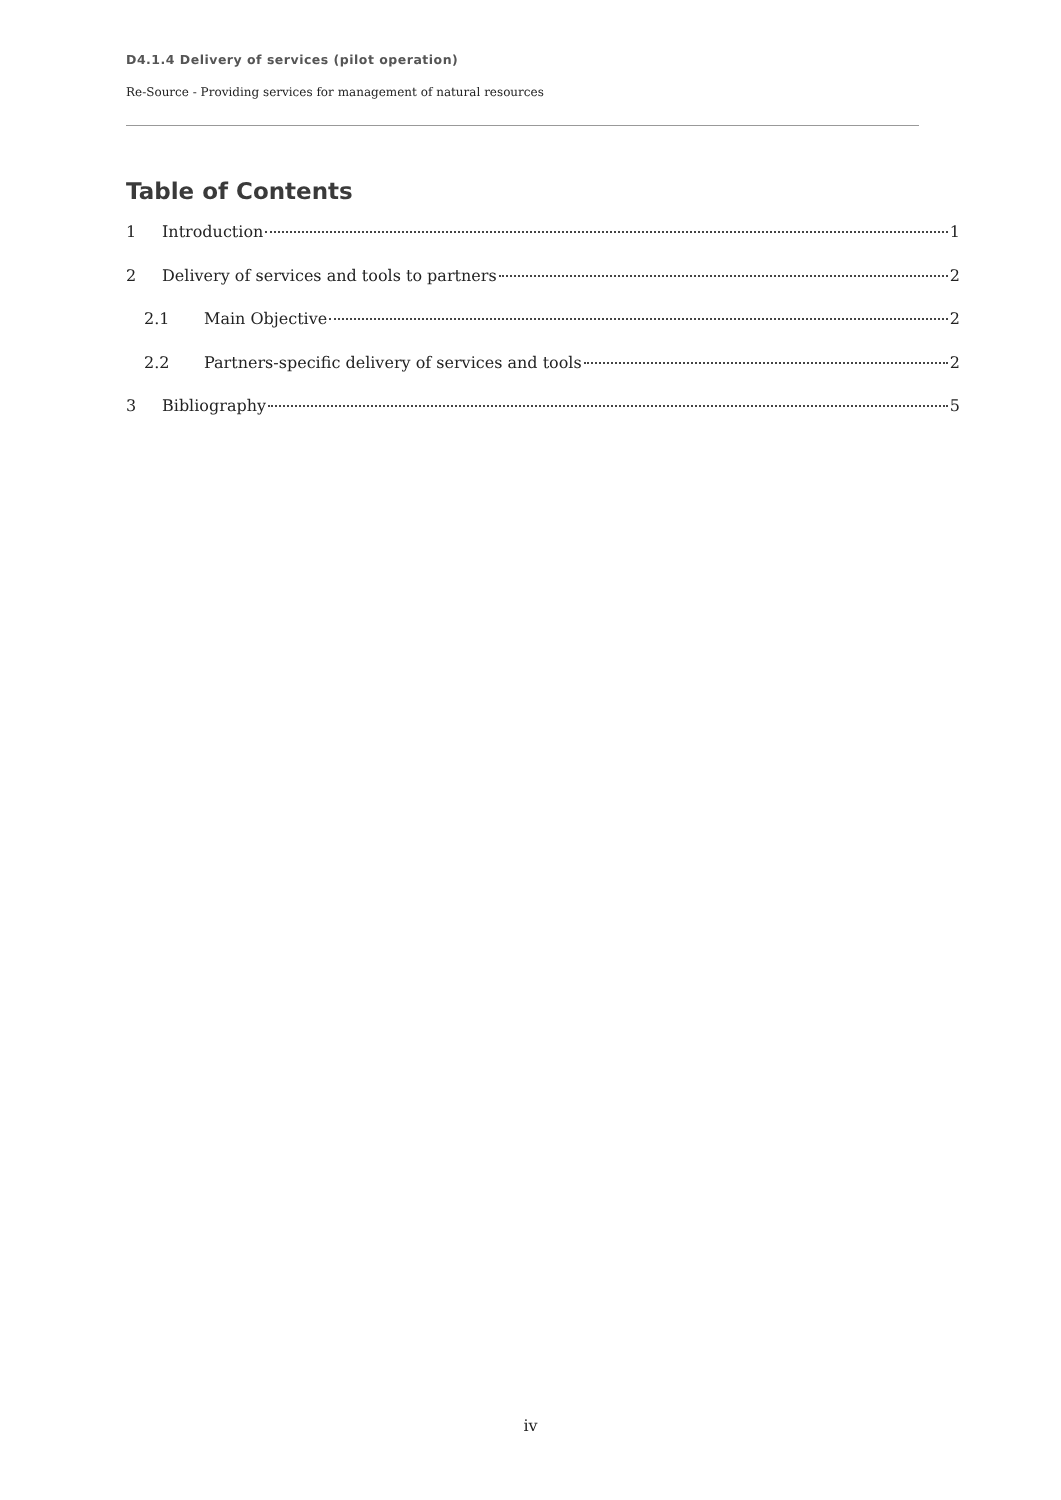D4.1.4 Delivery of services (pilot operation)
Re-Source - Providing services for management of natural resources
Table of Contents
1 Introduction 1
2 Delivery of services and tools to partners 2
2.1 Main Objective 2
2.2 Partners-specific delivery of services and tools 2
3 Bibliography 5
iv